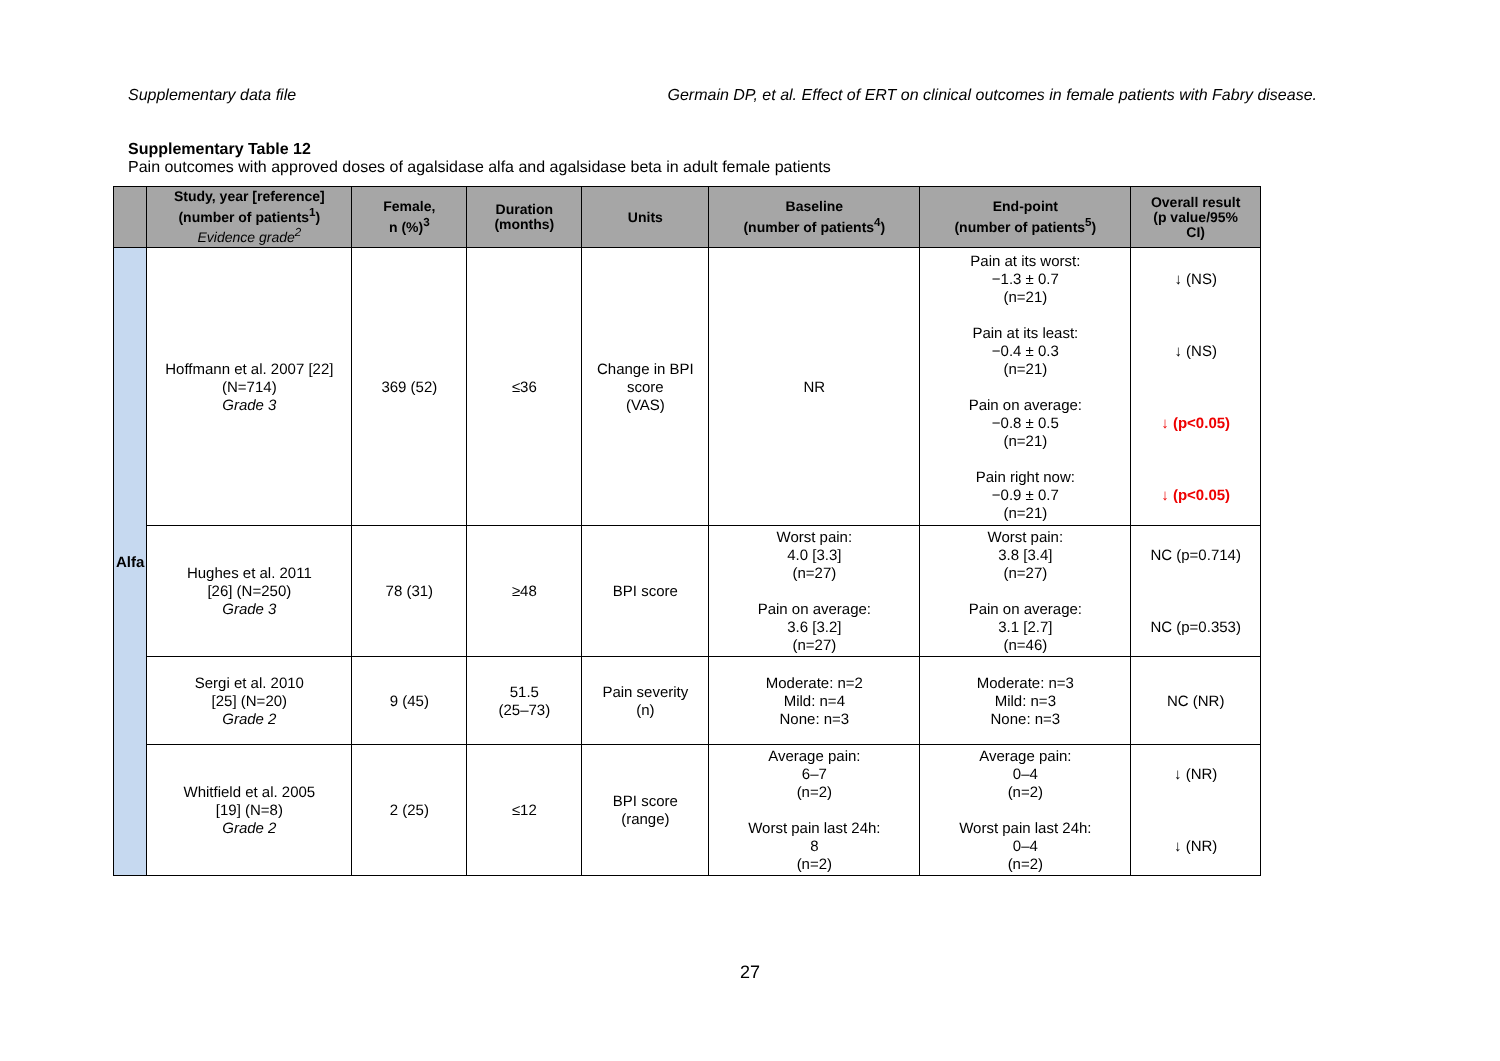Supplementary data file Germain DP, et al. Effect of ERT on clinical outcomes in female patients with Fabry disease.
Supplementary Table 12
Pain outcomes with approved doses of agalsidase alfa and agalsidase beta in adult female patients
| | Study, year [reference] (number of patients<sup>1</sup>) Evidence grade<sup>2</sup> | Female, n (%)<sup>3</sup> | Duration (months) | Units | Baseline (number of patients<sup>4</sup>) | End-point (number of patients<sup>5</sup>) | Overall result (p value/95% CI) |
| --- | --- | --- | --- | --- | --- | --- | --- |
| Alfa | Hoffmann et al. 2007 [22] (N=714) Grade 3 | 369 (52) | ≤36 | Change in BPI score (VAS) | NR | Pain at its worst: −1.3 ± 0.7 (n=21) Pain at its least: −0.4 ± 0.3 (n=21) Pain on average: −0.8 ± 0.5 (n=21) Pain right now: −0.9 ± 0.7 (n=21) | ↓ (NS) ↓ (NS) ↓ (p<0.05) ↓ (p<0.05) |
| | Hughes et al. 2011 [26] (N=250) Grade 3 | 78 (31) | ≥48 | BPI score | Worst pain: 4.0 [3.3] (n=27) Pain on average: 3.6 [3.2] (n=27) | Worst pain: 3.8 [3.4] (n=27) Pain on average: 3.1 [2.7] (n=46) | NC (p=0.714) NC (p=0.353) |
| | Sergi et al. 2010 [25] (N=20) Grade 2 | 9 (45) | 51.5 (25–73) | Pain severity (n) | Moderate: n=2 Mild: n=4 None: n=3 | Moderate: n=3 Mild: n=3 None: n=3 | NC (NR) |
| | Whitfield et al. 2005 [19] (N=8) Grade 2 | 2 (25) | ≤12 | BPI score (range) | Average pain: 6–7 (n=2) Worst pain last 24h: 8 (n=2) | Average pain: 0–4 (n=2) Worst pain last 24h: 0–4 (n=2) | ↓ (NR) ↓ (NR) |
27